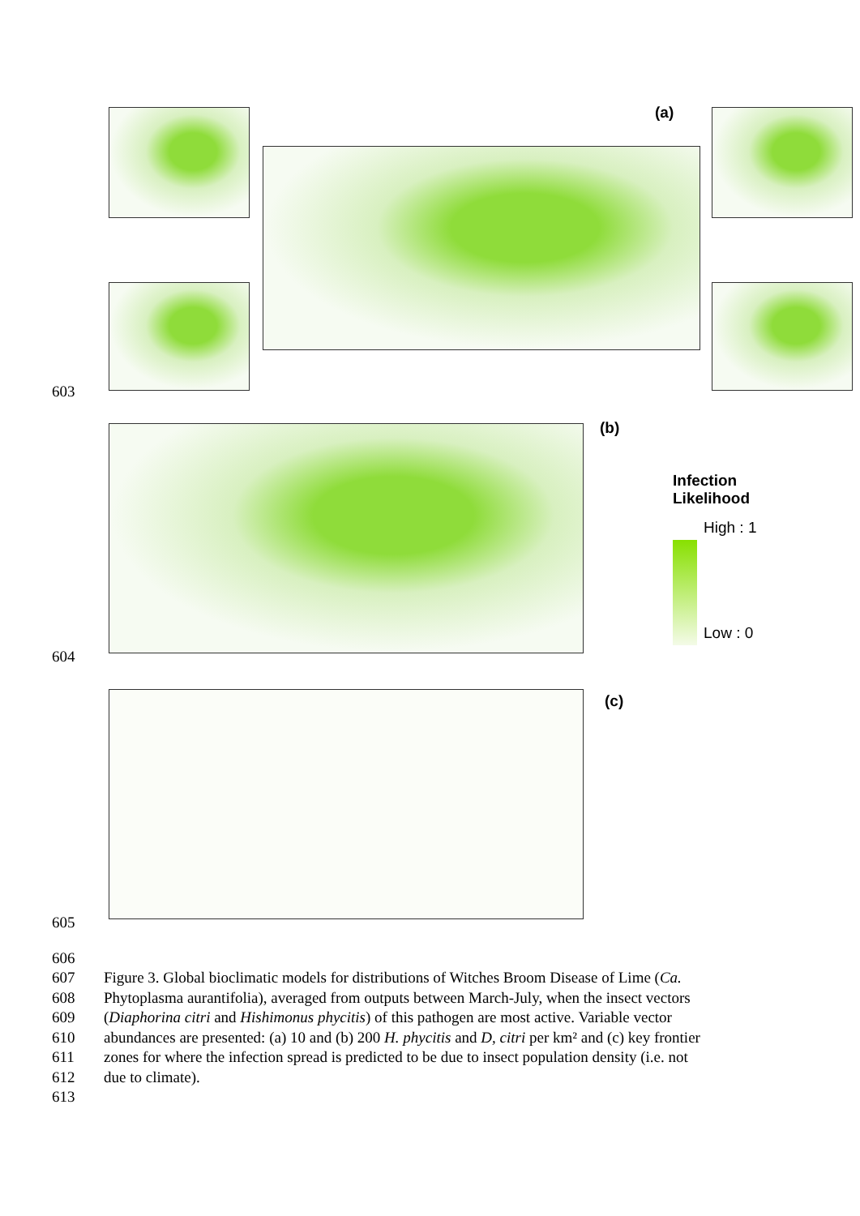(a)
603
(b)
Infection
Likelihood
High : 1
Low : 0
604
(c)
605
606
607 Figure 3. Global bioclimatic models for distributions of Witches Broom Disease of Lime (Ca.
608 Phytoplasma aurantifolia), averaged from outputs between March-July, when the insect vectors
609 (Diaphorina citri and Hishimonus phycitis) of this pathogen are most active. Variable vector
610 abundances are presented: (a) 10 and (b) 200 H. phycitis and D, citri per km² and (c) key frontier
611 zones for where the infection spread is predicted to be due to insect population density (i.e. not
612 due to climate).
613